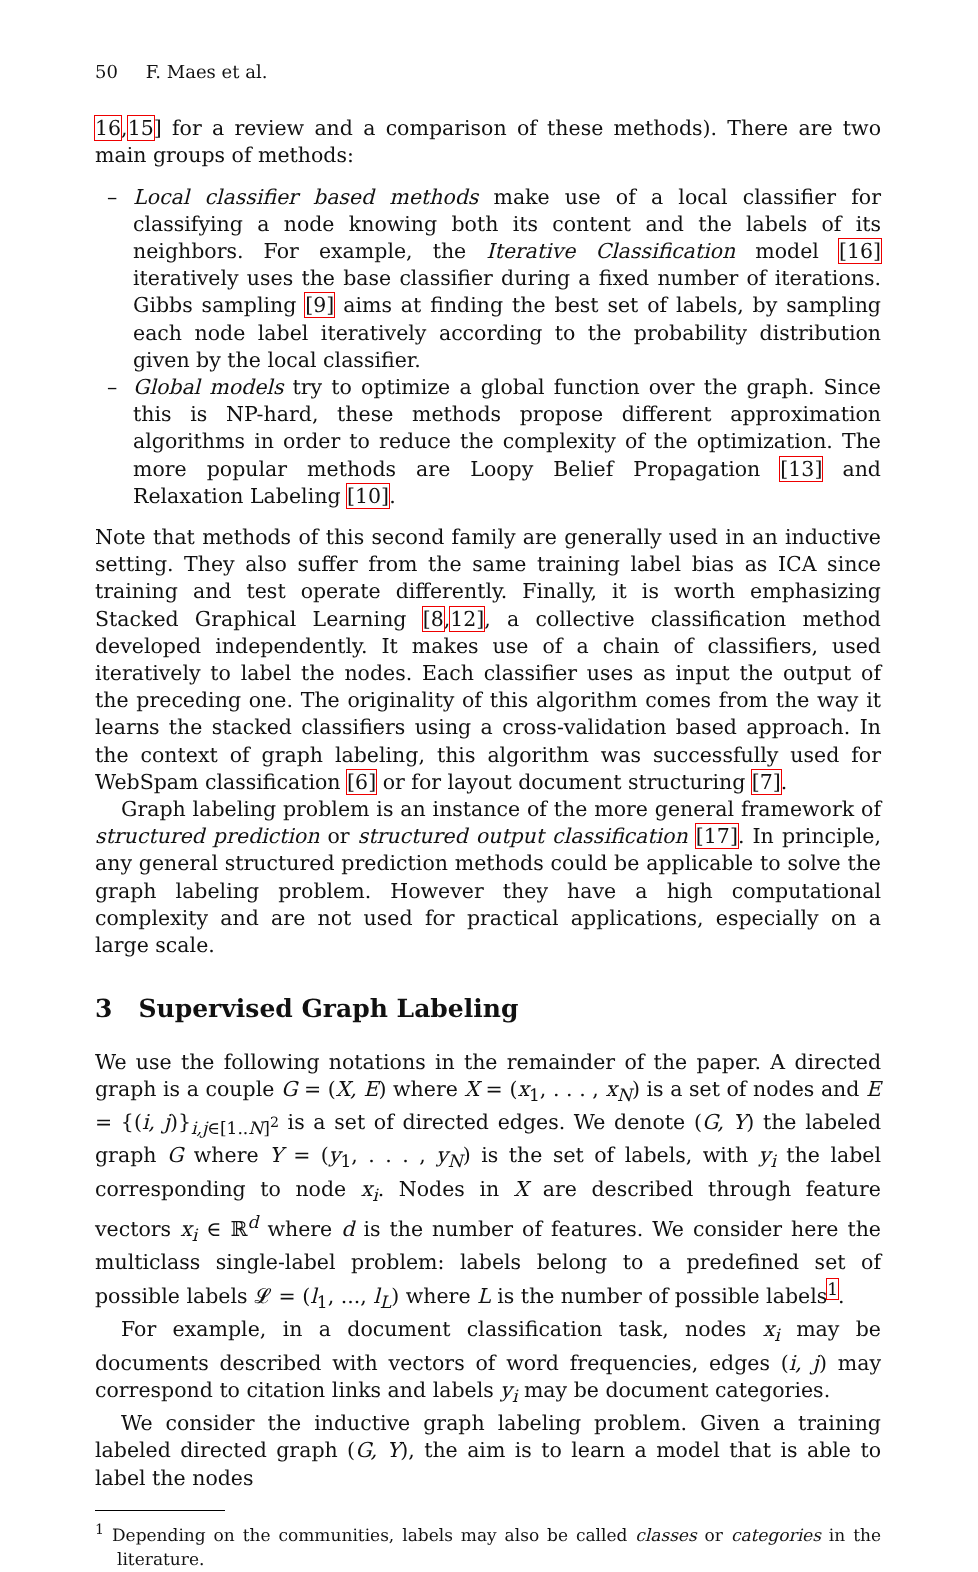50 F. Maes et al.
16,15] for a review and a comparison of these methods). There are two main groups of methods:
– Local classifier based methods make use of a local classifier for classifying a node knowing both its content and the labels of its neighbors. For example, the Iterative Classification model [16] iteratively uses the base classifier during a fixed number of iterations. Gibbs sampling [9] aims at finding the best set of labels, by sampling each node label iteratively according to the probability distribution given by the local classifier.
– Global models try to optimize a global function over the graph. Since this is NP-hard, these methods propose different approximation algorithms in order to reduce the complexity of the optimization. The more popular methods are Loopy Belief Propagation [13] and Relaxation Labeling [10].
Note that methods of this second family are generally used in an inductive setting. They also suffer from the same training label bias as ICA since training and test operate differently. Finally, it is worth emphasizing Stacked Graphical Learning [8,12], a collective classification method developed independently. It makes use of a chain of classifiers, used iteratively to label the nodes. Each classifier uses as input the output of the preceding one. The originality of this algorithm comes from the way it learns the stacked classifiers using a cross-validation based approach. In the context of graph labeling, this algorithm was successfully used for WebSpam classification [6] or for layout document structuring [7].
Graph labeling problem is an instance of the more general framework of structured prediction or structured output classification [17]. In principle, any general structured prediction methods could be applicable to solve the graph labeling problem. However they have a high computational complexity and are not used for practical applications, especially on a large scale.
3 Supervised Graph Labeling
We use the following notations in the remainder of the paper. A directed graph is a couple G = (X, E) where X = (x<sub>1</sub>, . . . , x<sub>N</sub>) is a set of nodes and E = {(i, j)}<sub>i,j∈[1..N]<sup>2</sup></sub> is a set of directed edges. We denote (G, Y) the labeled graph G where Y = (y<sub>1</sub>, . . . , y<sub>N</sub>) is the set of labels, with y<sub>i</sub> the label corresponding to node x<sub>i</sub>. Nodes in X are described through feature vectors x<sub>i</sub> ∈ ℝ<sup>d</sup> where d is the number of features. We consider here the multiclass single-label problem: labels belong to a predefined set of possible labels 𝓛 = (l<sub>1</sub>, ..., l<sub>L</sub>) where L is the number of possible labels<sup>1</sup>.
For example, in a document classification task, nodes x<sub>i</sub> may be documents described with vectors of word frequencies, edges (i, j) may correspond to citation links and labels y<sub>i</sub> may be document categories.
We consider the inductive graph labeling problem. Given a training labeled directed graph (G, Y), the aim is to learn a model that is able to label the nodes
<sup>1</sup> Depending on the communities, labels may also be called classes or categories in the literature.